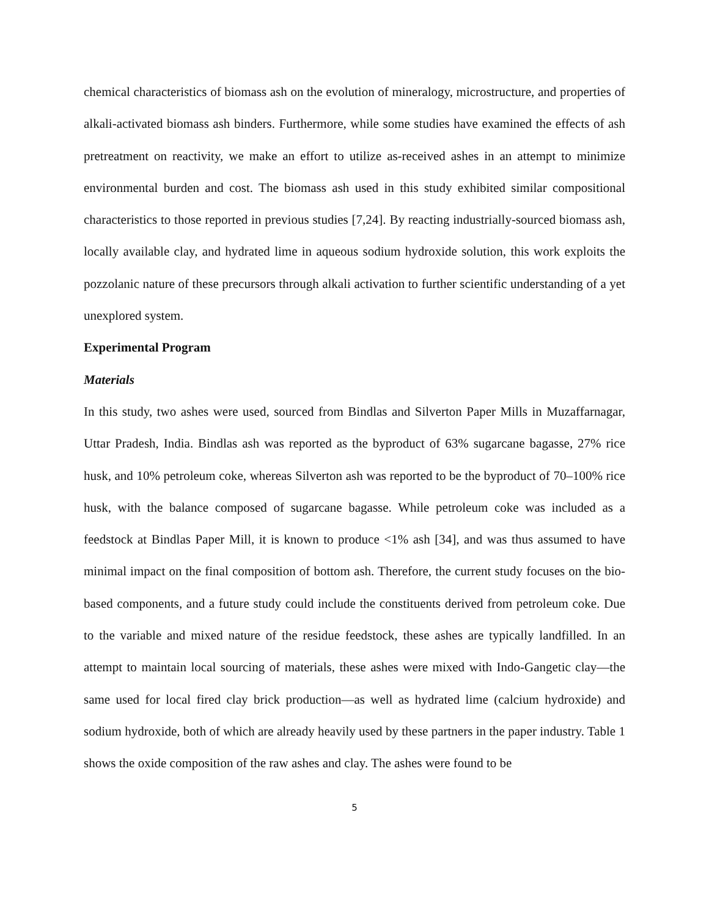chemical characteristics of biomass ash on the evolution of mineralogy, microstructure, and properties of alkali-activated biomass ash binders. Furthermore, while some studies have examined the effects of ash pretreatment on reactivity, we make an effort to utilize as-received ashes in an attempt to minimize environmental burden and cost. The biomass ash used in this study exhibited similar compositional characteristics to those reported in previous studies [7,24]. By reacting industrially-sourced biomass ash, locally available clay, and hydrated lime in aqueous sodium hydroxide solution, this work exploits the pozzolanic nature of these precursors through alkali activation to further scientific understanding of a yet unexplored system.
Experimental Program
Materials
In this study, two ashes were used, sourced from Bindlas and Silverton Paper Mills in Muzaffarnagar, Uttar Pradesh, India. Bindlas ash was reported as the byproduct of 63% sugarcane bagasse, 27% rice husk, and 10% petroleum coke, whereas Silverton ash was reported to be the byproduct of 70–100% rice husk, with the balance composed of sugarcane bagasse. While petroleum coke was included as a feedstock at Bindlas Paper Mill, it is known to produce <1% ash [34], and was thus assumed to have minimal impact on the final composition of bottom ash. Therefore, the current study focuses on the bio-based components, and a future study could include the constituents derived from petroleum coke. Due to the variable and mixed nature of the residue feedstock, these ashes are typically landfilled. In an attempt to maintain local sourcing of materials, these ashes were mixed with Indo-Gangetic clay—the same used for local fired clay brick production—as well as hydrated lime (calcium hydroxide) and sodium hydroxide, both of which are already heavily used by these partners in the paper industry. Table 1 shows the oxide composition of the raw ashes and clay. The ashes were found to be
5